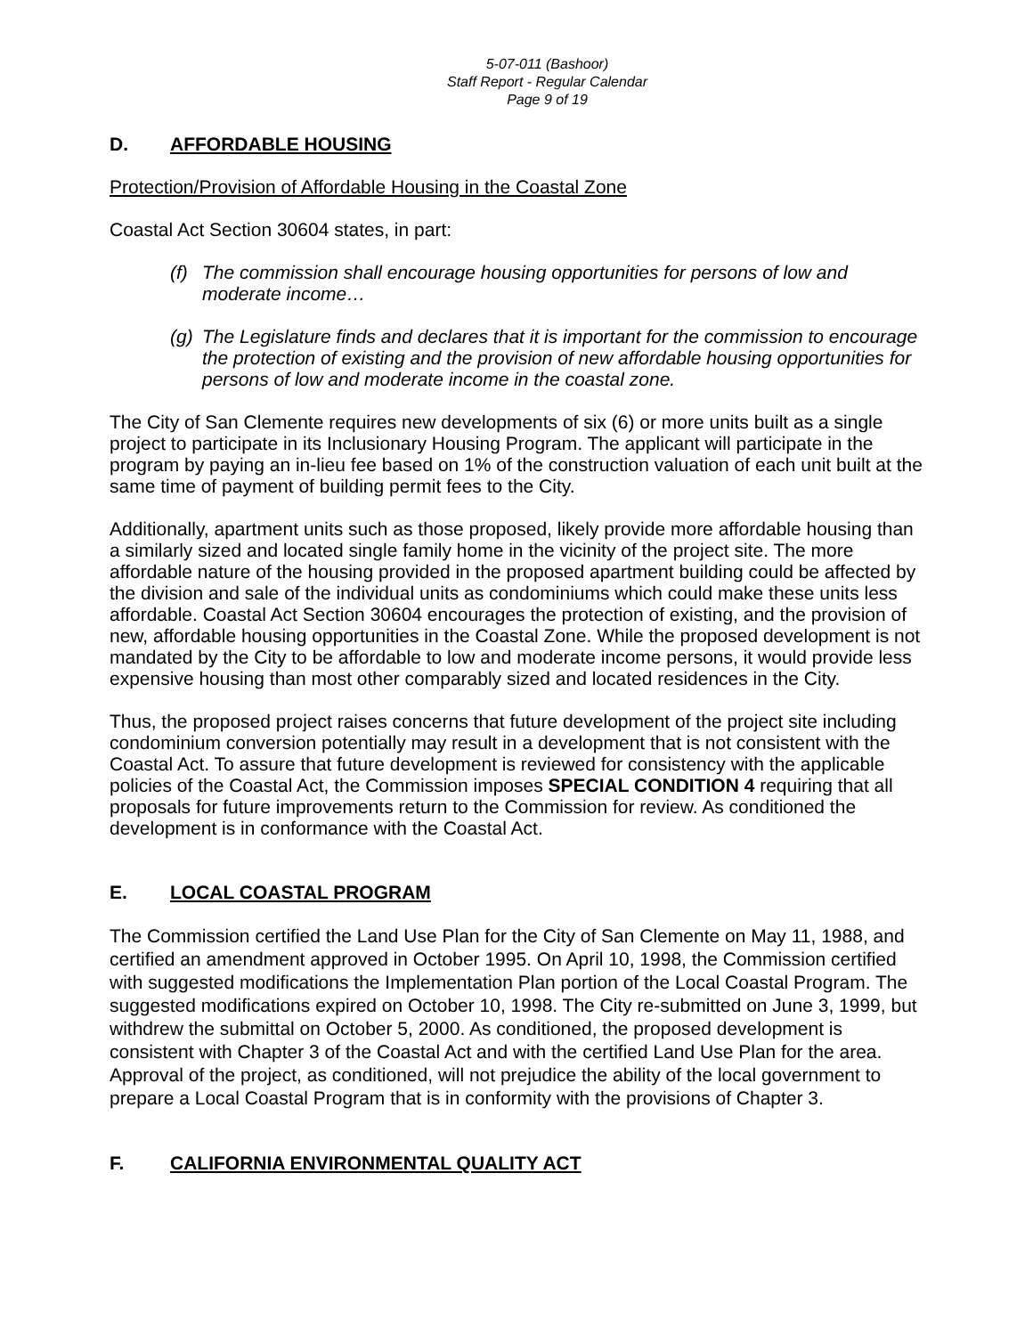5-07-011 (Bashoor)
Staff Report - Regular Calendar
Page 9 of 19
D. AFFORDABLE HOUSING
Protection/Provision of Affordable Housing in the Coastal Zone
Coastal Act Section 30604 states, in part:
(f) The commission shall encourage housing opportunities for persons of low and moderate income…
(g) The Legislature finds and declares that it is important for the commission to encourage the protection of existing and the provision of new affordable housing opportunities for persons of low and moderate income in the coastal zone.
The City of San Clemente requires new developments of six (6) or more units built as a single project to participate in its Inclusionary Housing Program. The applicant will participate in the program by paying an in-lieu fee based on 1% of the construction valuation of each unit built at the same time of payment of building permit fees to the City.
Additionally, apartment units such as those proposed, likely provide more affordable housing than a similarly sized and located single family home in the vicinity of the project site. The more affordable nature of the housing provided in the proposed apartment building could be affected by the division and sale of the individual units as condominiums which could make these units less affordable. Coastal Act Section 30604 encourages the protection of existing, and the provision of new, affordable housing opportunities in the Coastal Zone. While the proposed development is not mandated by the City to be affordable to low and moderate income persons, it would provide less expensive housing than most other comparably sized and located residences in the City.
Thus, the proposed project raises concerns that future development of the project site including condominium conversion potentially may result in a development that is not consistent with the Coastal Act. To assure that future development is reviewed for consistency with the applicable policies of the Coastal Act, the Commission imposes SPECIAL CONDITION 4 requiring that all proposals for future improvements return to the Commission for review. As conditioned the development is in conformance with the Coastal Act.
E. LOCAL COASTAL PROGRAM
The Commission certified the Land Use Plan for the City of San Clemente on May 11, 1988, and certified an amendment approved in October 1995. On April 10, 1998, the Commission certified with suggested modifications the Implementation Plan portion of the Local Coastal Program. The suggested modifications expired on October 10, 1998. The City re-submitted on June 3, 1999, but withdrew the submittal on October 5, 2000. As conditioned, the proposed development is consistent with Chapter 3 of the Coastal Act and with the certified Land Use Plan for the area. Approval of the project, as conditioned, will not prejudice the ability of the local government to prepare a Local Coastal Program that is in conformity with the provisions of Chapter 3.
F. CALIFORNIA ENVIRONMENTAL QUALITY ACT